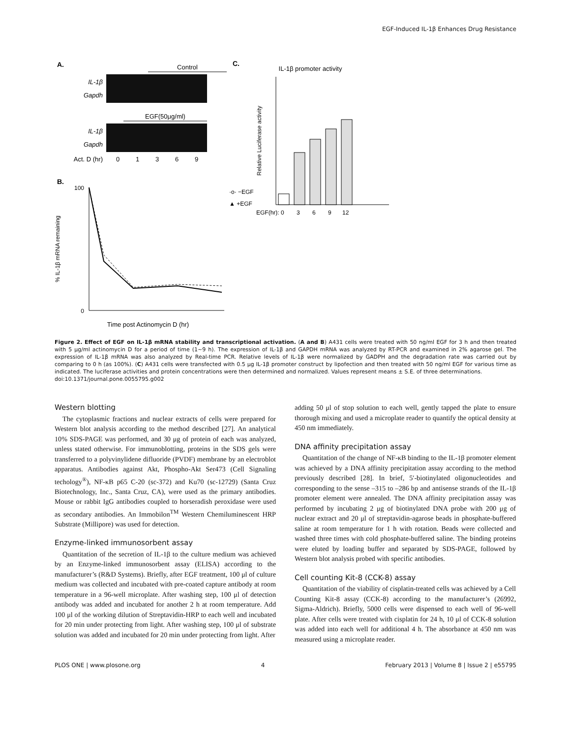EGF-Induced IL-1β Enhances Drug Resistance
A.
Control
IL-1β
Gapdh
EGF(50μg/ml)
IL-1β
Gapdh
Act. D (hr)
0
1
3
6
9
B.
100
0
Time post Actinomycin D (hr)
·o· −EGF
▲ +EGF
% IL-1β mRNA remaining
C.
IL-1β promoter activity
EGF(hr):
0
3
6
9
12
Relative Luciferase activity
Figure 2. Effect of EGF on IL-1β mRNA stability and transcriptional activation. (A and B) A431 cells were treated with 50 ng/ml EGF for 3 h and then treated with 5 μg/ml actinomycin D for a period of time (1∼9 h). The expression of IL-1β and GAPDH mRNA was analyzed by RT-PCR and examined in 2% agarose gel. The expression of IL-1β mRNA was also analyzed by Real-time PCR. Relative levels of IL-1β were normalized by GADPH and the degradation rate was carried out by comparing to 0 h (as 100%). (C) A431 cells were transfected with 0.5 μg IL-1β promoter construct by lipofection and then treated with 50 ng/ml EGF for various time as indicated. The luciferase activities and protein concentrations were then determined and normalized. Values represent means ± S.E. of three determinations.
doi:10.1371/journal.pone.0055795.g002
Western blotting
The cytoplasmic fractions and nuclear extracts of cells were prepared for Western blot analysis according to the method described [27]. An analytical 10% SDS-PAGE was performed, and 30 μg of protein of each was analyzed, unless stated otherwise. For immunoblotting, proteins in the SDS gels were transferred to a polyvinylidene difluoride (PVDF) membrane by an electroblot apparatus. Antibodies against Akt, Phospho-Akt Ser473 (Cell Signaling techology<sup>®</sup>), NF-κB p65 C-20 (sc-372) and Ku70 (sc-12729) (Santa Cruz Biotechnology, Inc., Santa Cruz, CA), were used as the primary antibodies. Mouse or rabbit IgG antibodies coupled to horseradish peroxidase were used as secondary antibodies. An Immobilon<sup>TM</sup> Western Chemiluminescent HRP Substrate (Millipore) was used for detection.
Enzyme-linked immunosorbent assay
Quantitation of the secretion of IL-1β to the culture medium was achieved by an Enzyme-linked immunosorbent assay (ELISA) according to the manufacturer’s (R&D Systems). Briefly, after EGF treatment, 100 μl of culture medium was collected and incubated with pre-coated capture antibody at room temperature in a 96-well microplate. After washing step, 100 μl of detection antibody was added and incubated for another 2 h at room temperature. Add 100 μl of the working dilution of Streptavidin-HRP to each well and incubated for 20 min under protecting from light. After washing step, 100 μl of substrate solution was added and incubated for 20 min under protecting from light. After
adding 50 μl of stop solution to each well, gently tapped the plate to ensure thorough mixing and used a microplate reader to quantify the optical density at 450 nm immediately.
DNA affinity precipitation assay
Quantitation of the change of NF-κB binding to the IL-1β promoter element was achieved by a DNA affinity precipitation assay according to the method previously described [28]. In brief, 5′-biotinylated oligonucleotides and corresponding to the sense –315 to –286 bp and antisense strands of the IL-1β promoter element were annealed. The DNA affinity precipitation assay was performed by incubating 2 μg of biotinylated DNA probe with 200 μg of nuclear extract and 20 μl of streptavidin-agarose beads in phosphate-buffered saline at room temperature for 1 h with rotation. Beads were collected and washed three times with cold phosphate-buffered saline. The binding proteins were eluted by loading buffer and separated by SDS-PAGE, followed by Western blot analysis probed with specific antibodies.
Cell counting Kit-8 (CCK-8) assay
Quantitation of the viability of cisplatin-treated cells was achieved by a Cell Counting Kit-8 assay (CCK-8) according to the manufacturer’s (26992, Sigma-Aldrich). Briefly, 5000 cells were dispensed to each well of 96-well plate. After cells were treated with cisplatin for 24 h, 10 μl of CCK-8 solution was added into each well for additional 4 h. The absorbance at 450 nm was measured using a microplate reader.
PLOS ONE | www.plosone.org 4 February 2013 | Volume 8 | Issue 2 | e55795